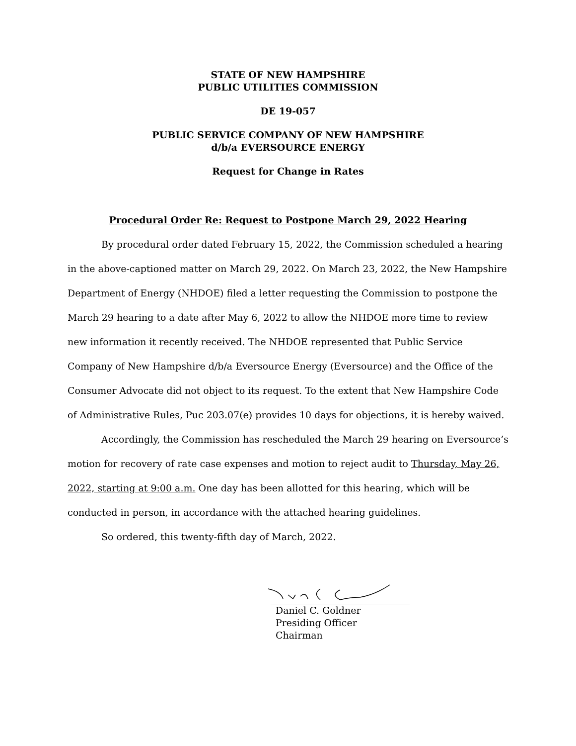STATE OF NEW HAMPSHIRE
PUBLIC UTILITIES COMMISSION
DE 19-057
PUBLIC SERVICE COMPANY OF NEW HAMPSHIRE
d/b/a EVERSOURCE ENERGY
Request for Change in Rates
Procedural Order Re: Request to Postpone March 29, 2022 Hearing
By procedural order dated February 15, 2022, the Commission scheduled a hearing in the above-captioned matter on March 29, 2022. On March 23, 2022, the New Hampshire Department of Energy (NHDOE) filed a letter requesting the Commission to postpone the March 29 hearing to a date after May 6, 2022 to allow the NHDOE more time to review new information it recently received. The NHDOE represented that Public Service Company of New Hampshire d/b/a Eversource Energy (Eversource) and the Office of the Consumer Advocate did not object to its request. To the extent that New Hampshire Code of Administrative Rules, Puc 203.07(e) provides 10 days for objections, it is hereby waived.
Accordingly, the Commission has rescheduled the March 29 hearing on Eversource’s motion for recovery of rate case expenses and motion to reject audit to Thursday, May 26, 2022, starting at 9:00 a.m. One day has been allotted for this hearing, which will be conducted in person, in accordance with the attached hearing guidelines.
So ordered, this twenty-fifth day of March, 2022.
Daniel C. Goldner
Presiding Officer
Chairman